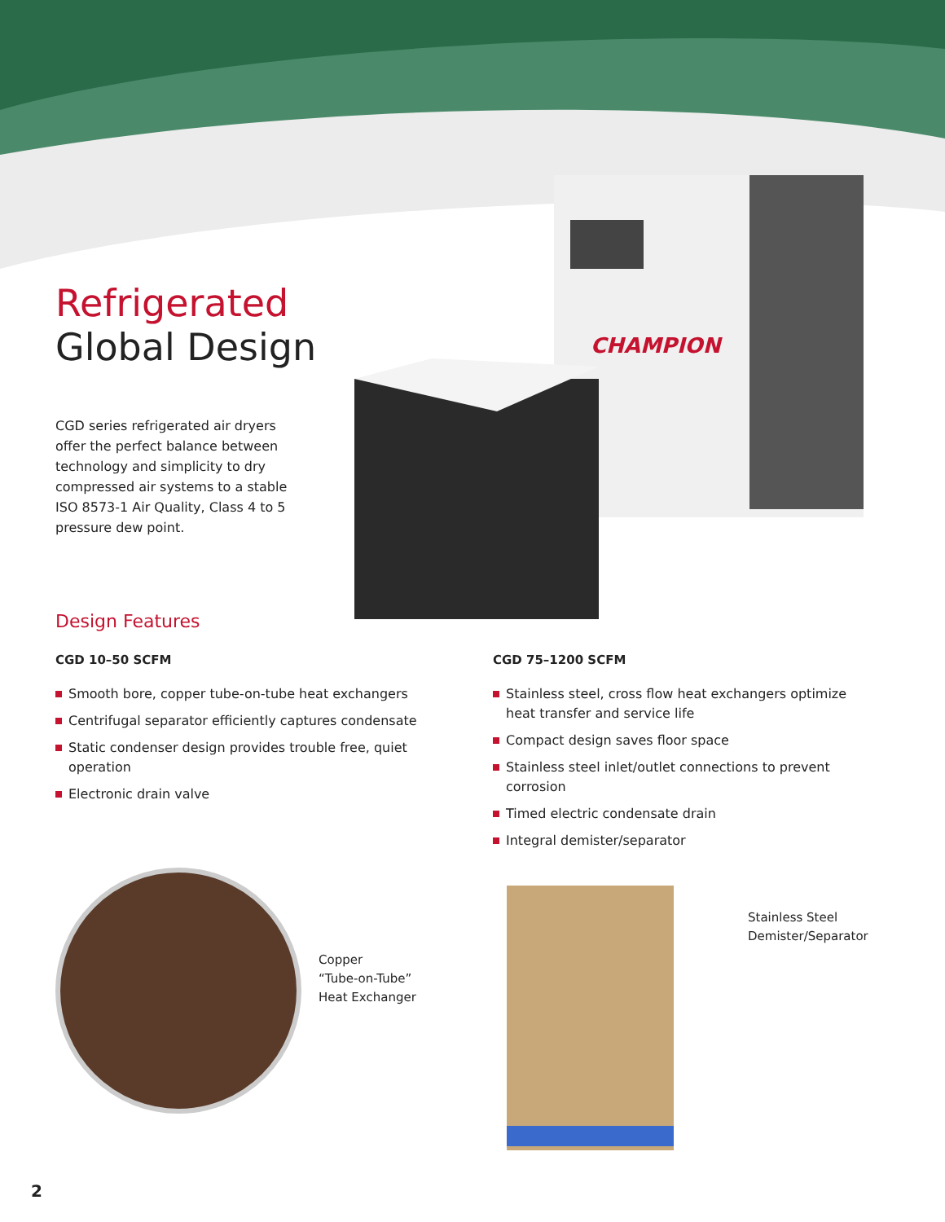Refrigerated
Global Design
CGD series refrigerated air dryers offer the perfect balance between technology and simplicity to dry compressed air systems to a stable ISO 8573-1 Air Quality, Class 4 to 5 pressure dew point.
CHAMPION
Design Features
CGD 10–50 SCFM
Smooth bore, copper tube-on-tube heat exchangers
Centrifugal separator efficiently captures condensate
Static condenser design provides trouble free, quiet operation
Electronic drain valve
CGD 75–1200 SCFM
Stainless steel, cross flow heat exchangers optimize heat transfer and service life
Compact design saves floor space
Stainless steel inlet/outlet connections to prevent corrosion
Timed electric condensate drain
Integral demister/separator
Copper
“Tube-on-Tube”
Heat Exchanger
Stainless Steel
Demister/Separator
2